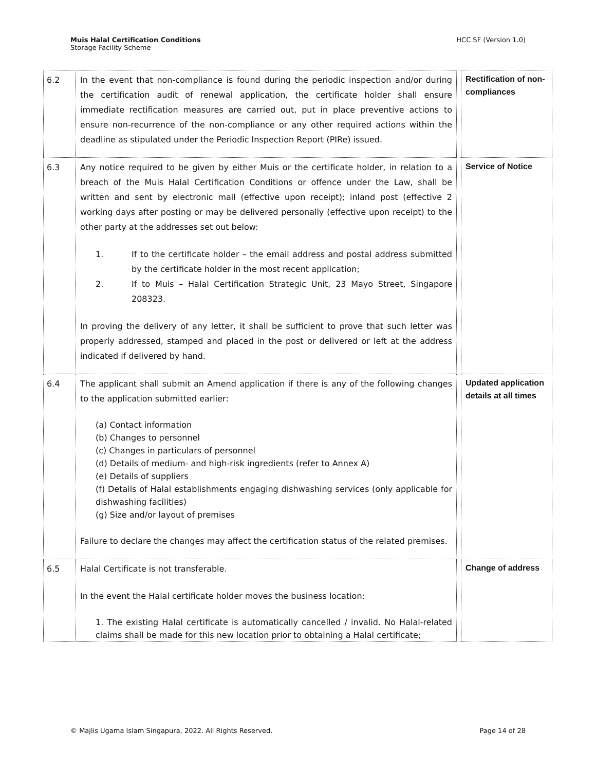Muis Halal Certification Conditions
Storage Facility Scheme
HCC SF (Version 1.0)
| 6.2 | In the event that non-compliance is found during the periodic inspection and/or during the certification audit of renewal application, the certificate holder shall ensure immediate rectification measures are carried out, put in place preventive actions to ensure non-recurrence of the non-compliance or any other required actions within the deadline as stipulated under the Periodic Inspection Report (PIRe) issued. | | Rectification of non-compliances |
| 6.3 | Any notice required to be given by either Muis or the certificate holder, in relation to a breach of the Muis Halal Certification Conditions or offence under the Law, shall be written and sent by electronic mail (effective upon receipt); inland post (effective 2 working days after posting or may be delivered personally (effective upon receipt) to the other party at the addresses set out below: 1. If to the certificate holder – the email address and postal address submitted by the certificate holder in the most recent application; 2. If to Muis – Halal Certification Strategic Unit, 23 Mayo Street, Singapore 208323. In proving the delivery of any letter, it shall be sufficient to prove that such letter was properly addressed, stamped and placed in the post or delivered or left at the address indicated if delivered by hand. | | Service of Notice |
| 6.4 | The applicant shall submit an Amend application if there is any of the following changes to the application submitted earlier: (a) Contact information (b) Changes to personnel (c) Changes in particulars of personnel (d) Details of medium- and high-risk ingredients (refer to Annex A) (e) Details of suppliers (f) Details of Halal establishments engaging dishwashing services (only applicable for dishwashing facilities) (g) Size and/or layout of premises Failure to declare the changes may affect the certification status of the related premises. | | Updated application details at all times |
| 6.5 | Halal Certificate is not transferable. In the event the Halal certificate holder moves the business location: 1. The existing Halal certificate is automatically cancelled / invalid. No Halal-related claims shall be made for this new location prior to obtaining a Halal certificate; | | Change of address |
© Majlis Ugama Islam Singapura, 2022. All Rights Reserved.
Page 14 of 28